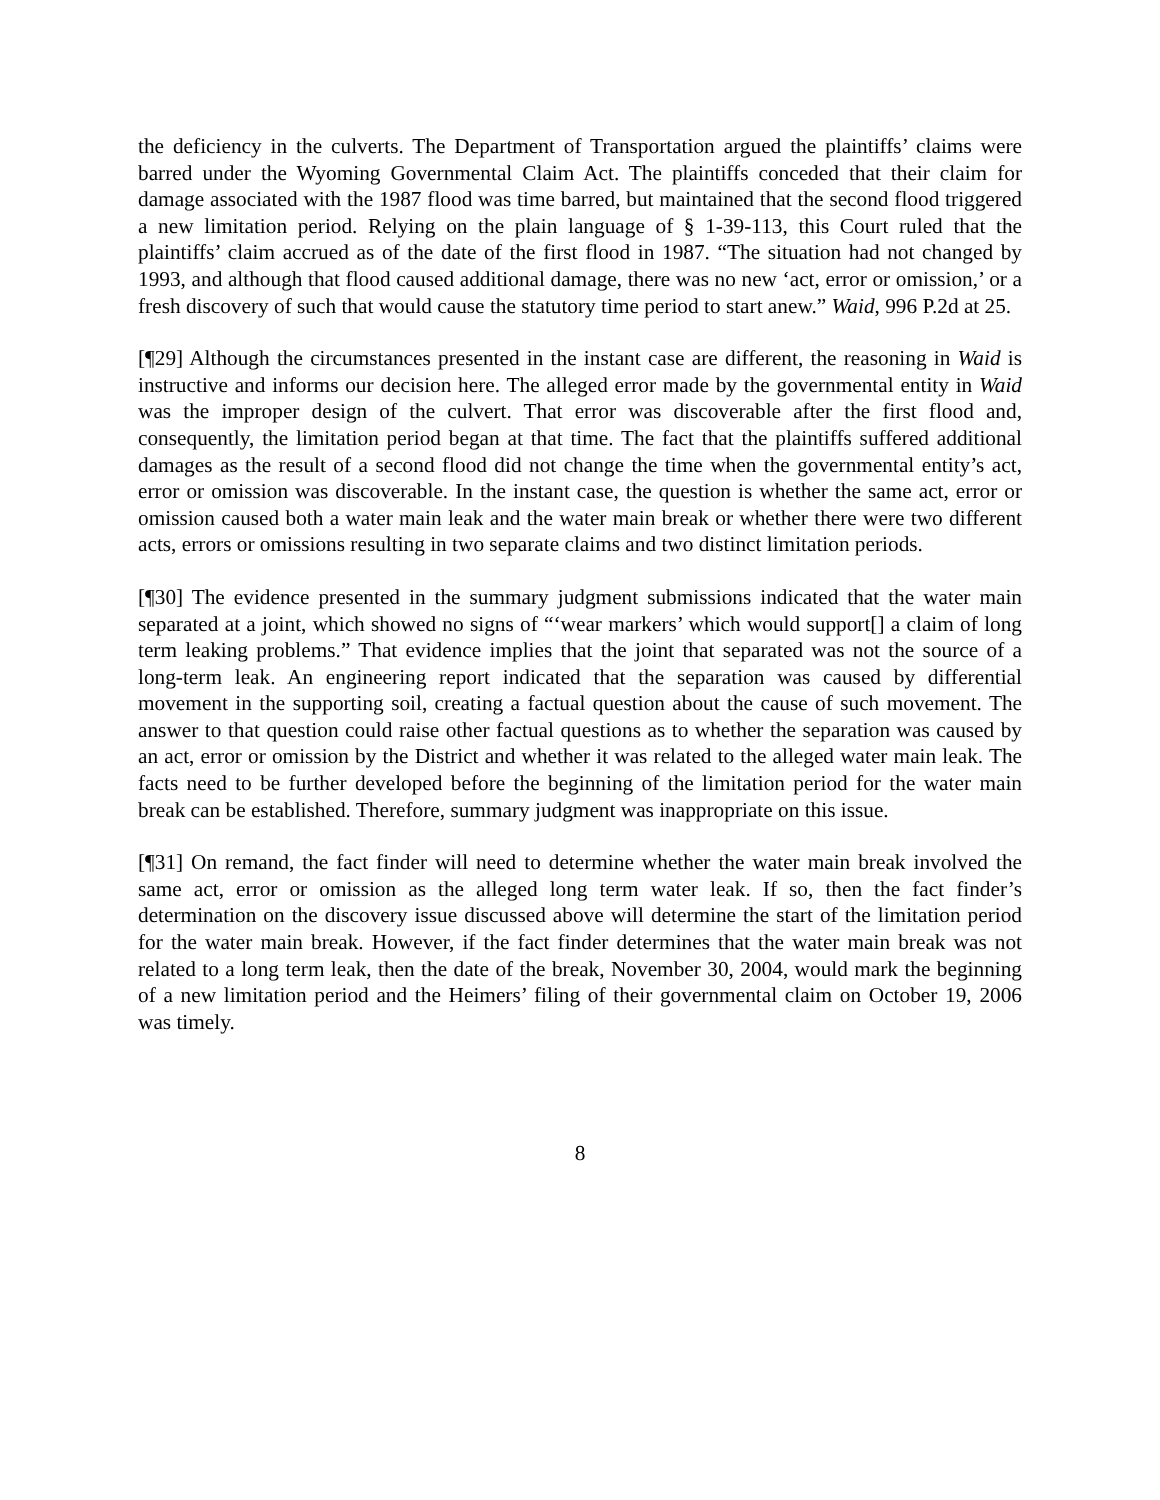the deficiency in the culverts. The Department of Transportation argued the plaintiffs’ claims were barred under the Wyoming Governmental Claim Act. The plaintiffs conceded that their claim for damage associated with the 1987 flood was time barred, but maintained that the second flood triggered a new limitation period. Relying on the plain language of § 1-39-113, this Court ruled that the plaintiffs’ claim accrued as of the date of the first flood in 1987. “The situation had not changed by 1993, and although that flood caused additional damage, there was no new ‘act, error or omission,’ or a fresh discovery of such that would cause the statutory time period to start anew.” Waid, 996 P.2d at 25.
[¶29] Although the circumstances presented in the instant case are different, the reasoning in Waid is instructive and informs our decision here. The alleged error made by the governmental entity in Waid was the improper design of the culvert. That error was discoverable after the first flood and, consequently, the limitation period began at that time. The fact that the plaintiffs suffered additional damages as the result of a second flood did not change the time when the governmental entity’s act, error or omission was discoverable. In the instant case, the question is whether the same act, error or omission caused both a water main leak and the water main break or whether there were two different acts, errors or omissions resulting in two separate claims and two distinct limitation periods.
[¶30] The evidence presented in the summary judgment submissions indicated that the water main separated at a joint, which showed no signs of “‘wear markers’ which would support[] a claim of long term leaking problems.” That evidence implies that the joint that separated was not the source of a long-term leak. An engineering report indicated that the separation was caused by differential movement in the supporting soil, creating a factual question about the cause of such movement. The answer to that question could raise other factual questions as to whether the separation was caused by an act, error or omission by the District and whether it was related to the alleged water main leak. The facts need to be further developed before the beginning of the limitation period for the water main break can be established. Therefore, summary judgment was inappropriate on this issue.
[¶31] On remand, the fact finder will need to determine whether the water main break involved the same act, error or omission as the alleged long term water leak. If so, then the fact finder’s determination on the discovery issue discussed above will determine the start of the limitation period for the water main break. However, if the fact finder determines that the water main break was not related to a long term leak, then the date of the break, November 30, 2004, would mark the beginning of a new limitation period and the Heimers’ filing of their governmental claim on October 19, 2006 was timely.
8